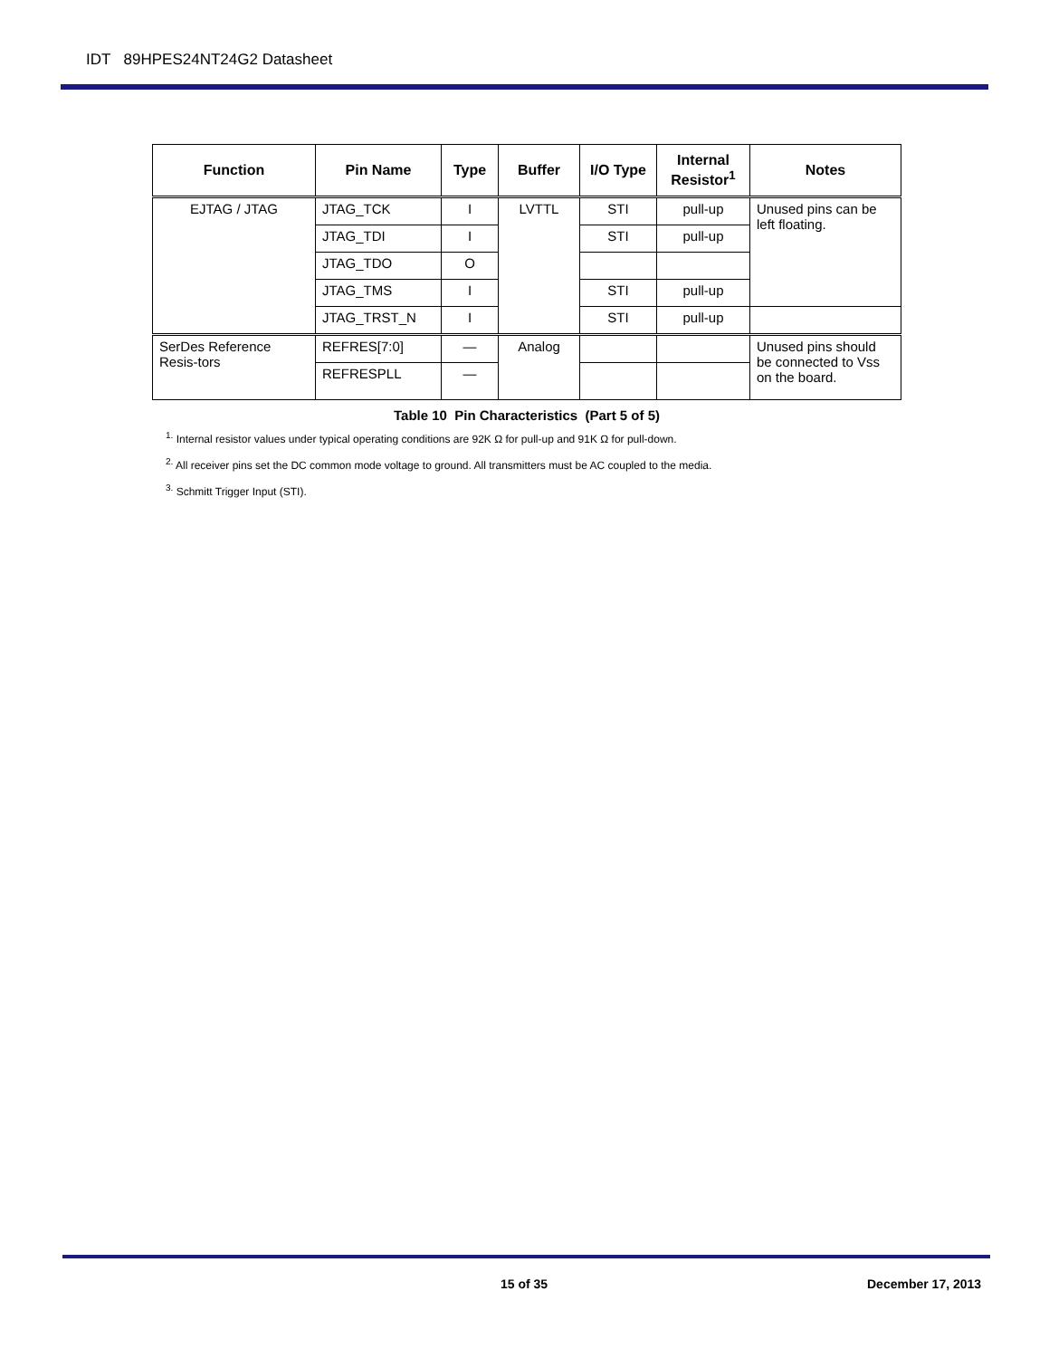IDT 89HPES24NT24G2 Datasheet
| Function | Pin Name | Type | Buffer | I/O Type | Internal Resistor<sup>1</sup> | Notes |
| --- | --- | --- | --- | --- | --- | --- |
| EJTAG / JTAG | JTAG_TCK | I | LVTTL | STI | pull-up | Unused pins can be left floating. |
| | JTAG_TDI | I | | STI | pull-up | |
| | JTAG_TDO | O | | | | |
| | JTAG_TMS | I | | STI | pull-up | |
| | JTAG_TRST_N | I | | STI | pull-up | |
| SerDes Reference Resis-tors | REFRES[7:0] | — | Analog | | | Unused pins should be connected to Vss on the board. |
| | REFRESPLL | — | | | | |
Table 10 Pin Characteristics (Part 5 of 5)
<sup>1.</sup> Internal resistor values under typical operating conditions are 92K Ω for pull-up and 91K Ω for pull-down.
<sup>2.</sup> All receiver pins set the DC common mode voltage to ground. All transmitters must be AC coupled to the media.
<sup>3.</sup> Schmitt Trigger Input (STI).
15 of 35 December 17, 2013